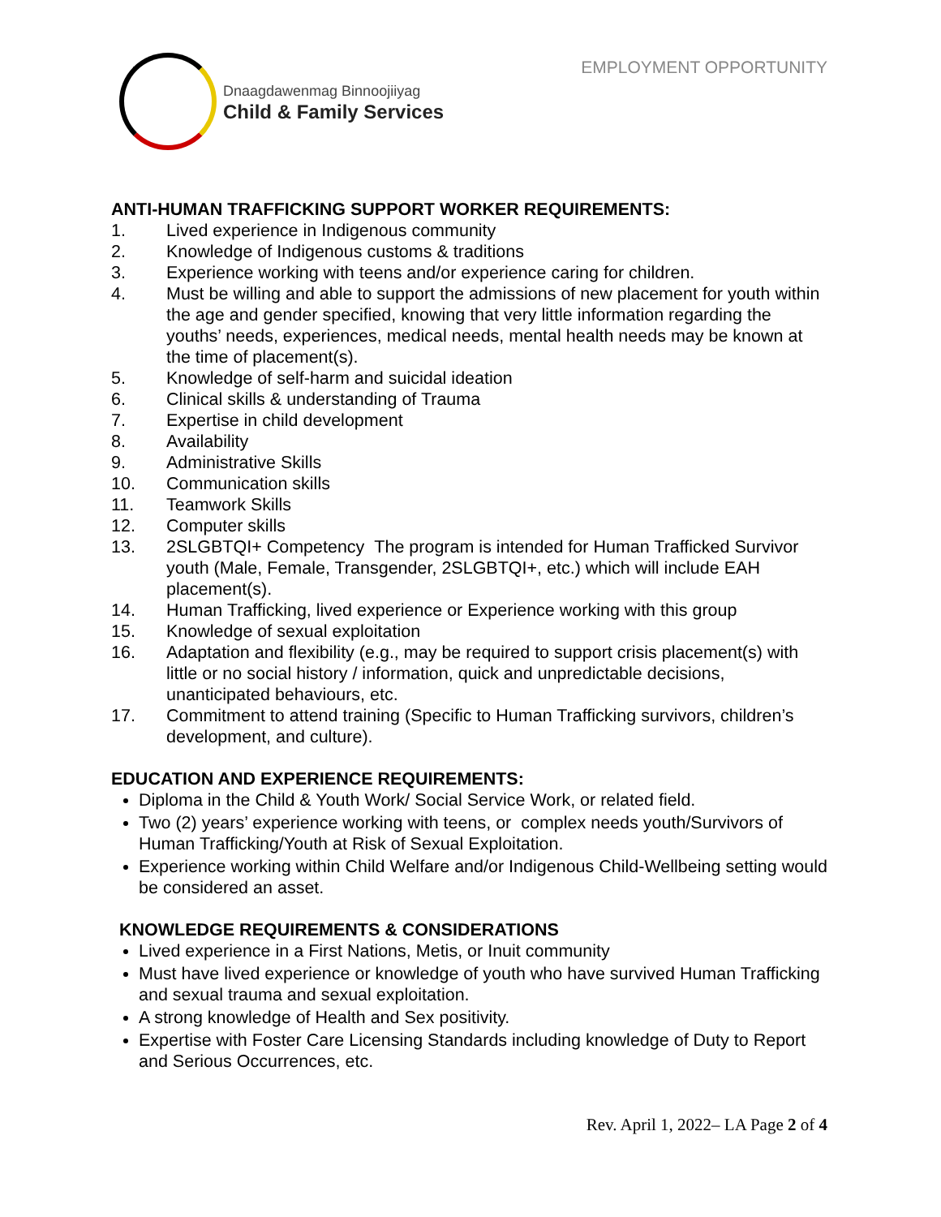Dnaagdawenmag Binnoojiiyag
Child & Family Services
EMPLOYMENT OPPORTUNITY
ANTI-HUMAN TRAFFICKING SUPPORT WORKER REQUIREMENTS:
1. Lived experience in Indigenous community
2. Knowledge of Indigenous customs & traditions
3. Experience working with teens and/or experience caring for children.
4. Must be willing and able to support the admissions of new placement for youth within the age and gender specified, knowing that very little information regarding the youths’ needs, experiences, medical needs, mental health needs may be known at the time of placement(s).
5. Knowledge of self-harm and suicidal ideation
6. Clinical skills & understanding of Trauma
7. Expertise in child development
8. Availability
9. Administrative Skills
10. Communication skills
11. Teamwork Skills
12. Computer skills
13. 2SLGBTQI+ Competency The program is intended for Human Trafficked Survivor youth (Male, Female, Transgender, 2SLGBTQI+, etc.) which will include EAH placement(s).
14. Human Trafficking, lived experience or Experience working with this group
15. Knowledge of sexual exploitation
16. Adaptation and flexibility (e.g., may be required to support crisis placement(s) with little or no social history / information, quick and unpredictable decisions, unanticipated behaviours, etc.
17. Commitment to attend training (Specific to Human Trafficking survivors, children’s development, and culture).
EDUCATION AND EXPERIENCE REQUIREMENTS:
Diploma in the Child & Youth Work/ Social Service Work, or related field.
Two (2) years’ experience working with teens, or complex needs youth/Survivors of Human Trafficking/Youth at Risk of Sexual Exploitation.
Experience working within Child Welfare and/or Indigenous Child-Wellbeing setting would be considered an asset.
KNOWLEDGE REQUIREMENTS & CONSIDERATIONS
Lived experience in a First Nations, Metis, or Inuit community
Must have lived experience or knowledge of youth who have survived Human Trafficking and sexual trauma and sexual exploitation.
A strong knowledge of Health and Sex positivity.
Expertise with Foster Care Licensing Standards including knowledge of Duty to Report and Serious Occurrences, etc.
Rev. April 1, 2022– LA Page 2 of 4